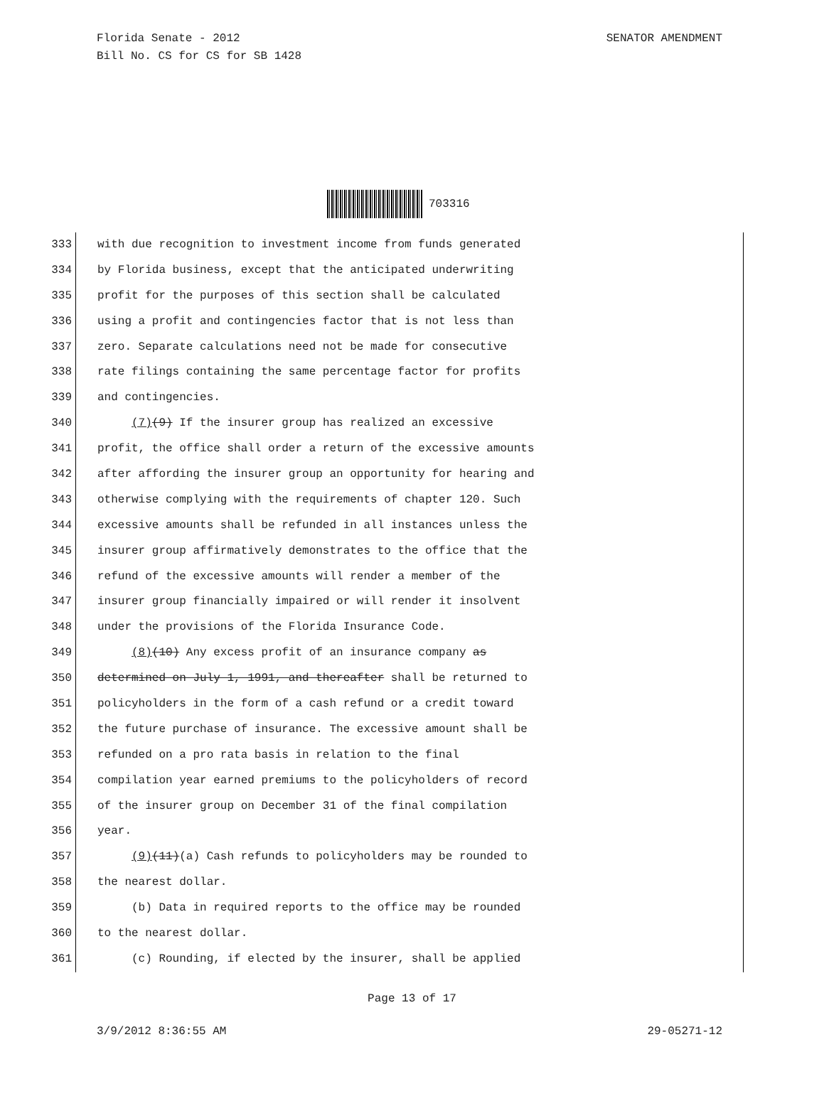Florida Senate - 2012
Bill No. CS for CS for SB 1428
SENATOR AMENDMENT
703316
333 with due recognition to investment income from funds generated
334 by Florida business, except that the anticipated underwriting
335 profit for the purposes of this section shall be calculated
336 using a profit and contingencies factor that is not less than
337 zero. Separate calculations need not be made for consecutive
338 rate filings containing the same percentage factor for profits
339 and contingencies.
340 (7)(9) If the insurer group has realized an excessive
341 profit, the office shall order a return of the excessive amounts
342 after affording the insurer group an opportunity for hearing and
343 otherwise complying with the requirements of chapter 120. Such
344 excessive amounts shall be refunded in all instances unless the
345 insurer group affirmatively demonstrates to the office that the
346 refund of the excessive amounts will render a member of the
347 insurer group financially impaired or will render it insolvent
348 under the provisions of the Florida Insurance Code.
349 (8)(10) Any excess profit of an insurance company as
350 determined on July 1, 1991, and thereafter shall be returned to
351 policyholders in the form of a cash refund or a credit toward
352 the future purchase of insurance. The excessive amount shall be
353 refunded on a pro rata basis in relation to the final
354 compilation year earned premiums to the policyholders of record
355 of the insurer group on December 31 of the final compilation
356 year.
357 (9)(11)(a) Cash refunds to policyholders may be rounded to
358 the nearest dollar.
359 (b) Data in required reports to the office may be rounded
360 to the nearest dollar.
361 (c) Rounding, if elected by the insurer, shall be applied
Page 13 of 17
3/9/2012 8:36:55 AM
29-05271-12